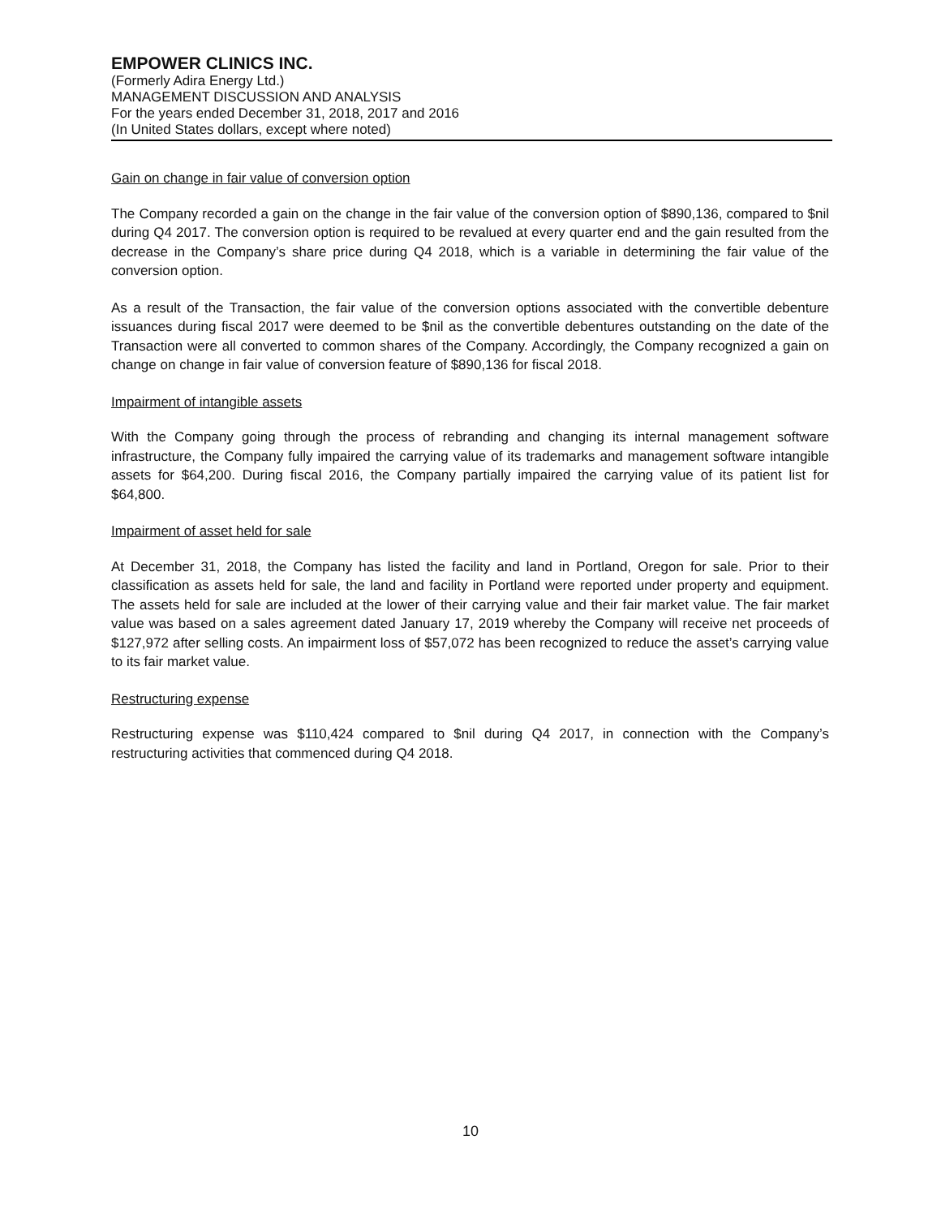EMPOWER CLINICS INC.
(Formerly Adira Energy Ltd.)
MANAGEMENT DISCUSSION AND ANALYSIS
For the years ended December 31, 2018, 2017 and 2016
(In United States dollars, except where noted)
Gain on change in fair value of conversion option
The Company recorded a gain on the change in the fair value of the conversion option of $890,136, compared to $nil during Q4 2017. The conversion option is required to be revalued at every quarter end and the gain resulted from the decrease in the Company’s share price during Q4 2018, which is a variable in determining the fair value of the conversion option.
As a result of the Transaction, the fair value of the conversion options associated with the convertible debenture issuances during fiscal 2017 were deemed to be $nil as the convertible debentures outstanding on the date of the Transaction were all converted to common shares of the Company. Accordingly, the Company recognized a gain on change on change in fair value of conversion feature of $890,136 for fiscal 2018.
Impairment of intangible assets
With the Company going through the process of rebranding and changing its internal management software infrastructure, the Company fully impaired the carrying value of its trademarks and management software intangible assets for $64,200. During fiscal 2016, the Company partially impaired the carrying value of its patient list for $64,800.
Impairment of asset held for sale
At December 31, 2018, the Company has listed the facility and land in Portland, Oregon for sale. Prior to their classification as assets held for sale, the land and facility in Portland were reported under property and equipment. The assets held for sale are included at the lower of their carrying value and their fair market value. The fair market value was based on a sales agreement dated January 17, 2019 whereby the Company will receive net proceeds of $127,972 after selling costs. An impairment loss of $57,072 has been recognized to reduce the asset’s carrying value to its fair market value.
Restructuring expense
Restructuring expense was $110,424 compared to $nil during Q4 2017, in connection with the Company’s restructuring activities that commenced during Q4 2018.
10